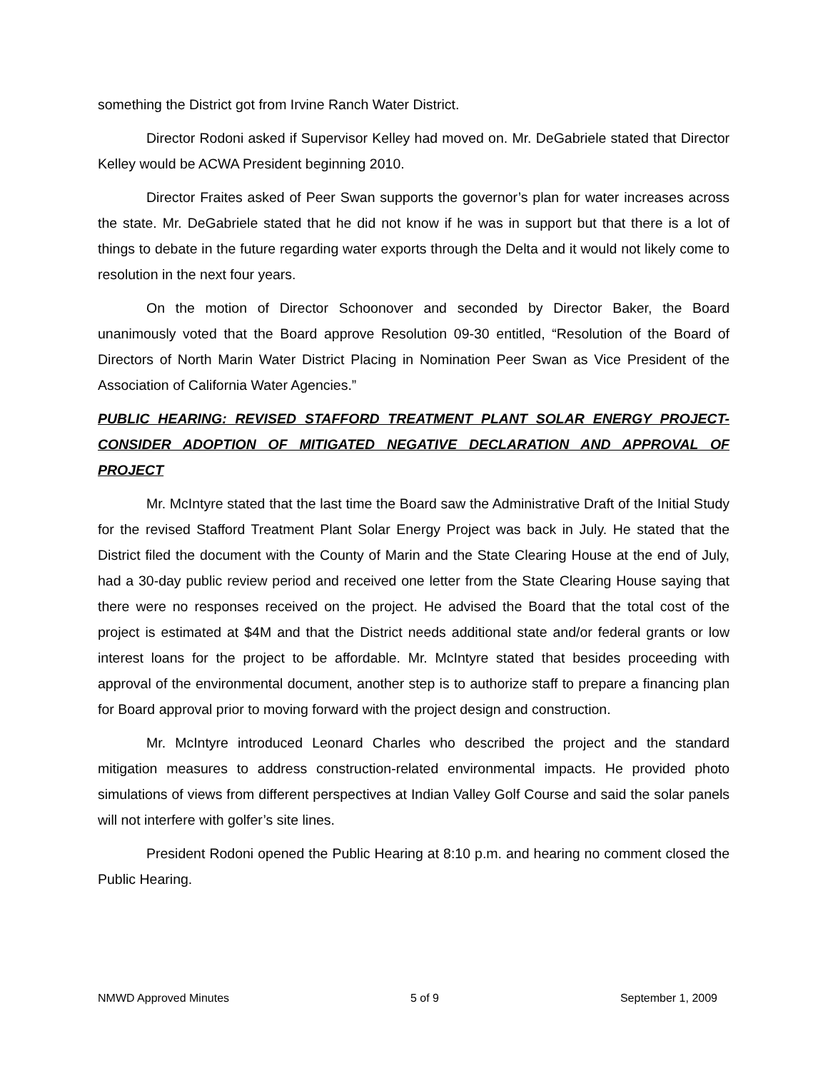something the District got from Irvine Ranch Water District.
Director Rodoni asked if Supervisor Kelley had moved on. Mr. DeGabriele stated that Director Kelley would be ACWA President beginning 2010.
Director Fraites asked of Peer Swan supports the governor’s plan for water increases across the state. Mr. DeGabriele stated that he did not know if he was in support but that there is a lot of things to debate in the future regarding water exports through the Delta and it would not likely come to resolution in the next four years.
On the motion of Director Schoonover and seconded by Director Baker, the Board unanimously voted that the Board approve Resolution 09-30 entitled, “Resolution of the Board of Directors of North Marin Water District Placing in Nomination Peer Swan as Vice President of the Association of California Water Agencies.”
PUBLIC HEARING: REVISED STAFFORD TREATMENT PLANT SOLAR ENERGY PROJECT- CONSIDER ADOPTION OF MITIGATED NEGATIVE DECLARATION AND APPROVAL OF PROJECT
Mr. McIntyre stated that the last time the Board saw the Administrative Draft of the Initial Study for the revised Stafford Treatment Plant Solar Energy Project was back in July. He stated that the District filed the document with the County of Marin and the State Clearing House at the end of July, had a 30-day public review period and received one letter from the State Clearing House saying that there were no responses received on the project. He advised the Board that the total cost of the project is estimated at $4M and that the District needs additional state and/or federal grants or low interest loans for the project to be affordable. Mr. McIntyre stated that besides proceeding with approval of the environmental document, another step is to authorize staff to prepare a financing plan for Board approval prior to moving forward with the project design and construction.
Mr. McIntyre introduced Leonard Charles who described the project and the standard mitigation measures to address construction-related environmental impacts. He provided photo simulations of views from different perspectives at Indian Valley Golf Course and said the solar panels will not interfere with golfer’s site lines.
President Rodoni opened the Public Hearing at 8:10 p.m. and hearing no comment closed the Public Hearing.
NMWD Approved Minutes 5 of 9 September 1, 2009